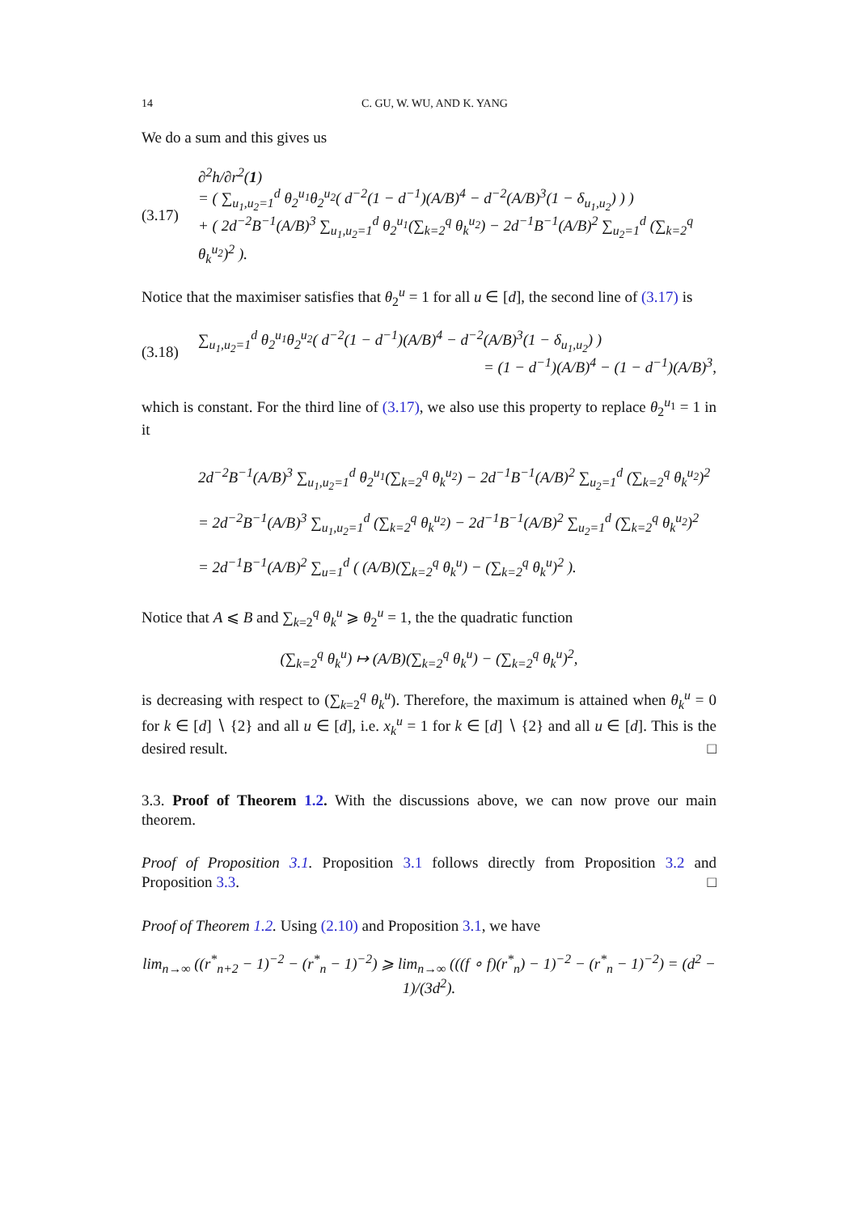14 C. GU, W. WU, AND K. YANG
We do a sum and this gives us
(3.17)
∂<sup>2</sup>h/∂r<sup>2</sup>(1)
= ( ∑<sub>u<sub>1</sub>,u<sub>2</sub>=1</sub><sup>d</sup> θ<sub>2</sub><sup>u<sub>1</sub></sup>θ<sub>2</sub><sup>u<sub>2</sub></sup>( d<sup>−2</sup>(1 − d<sup>−1</sup>)(A/B)<sup>4</sup> − d<sup>−2</sup>(A/B)<sup>3</sup>(1 − δ<sub>u<sub>1</sub>,u<sub>2</sub></sub>) ) )
+ ( 2d<sup>−2</sup>B<sup>−1</sup>(A/B)<sup>3</sup> ∑<sub>u<sub>1</sub>,u<sub>2</sub>=1</sub><sup>d</sup> θ<sub>2</sub><sup>u<sub>1</sub></sup>(∑<sub>k=2</sub><sup>q</sup> θ<sub>k</sub><sup>u<sub>2</sub></sup>) − 2d<sup>−1</sup>B<sup>−1</sup>(A/B)<sup>2</sup> ∑<sub>u<sub>2</sub>=1</sub><sup>d</sup> (∑<sub>k=2</sub><sup>q</sup> θ<sub>k</sub><sup>u<sub>2</sub></sup>)<sup>2</sup> ).
Notice that the maximiser satisfies that θ<sub>2</sub><sup>u</sup> = 1 for all u ∈ [d], the second line of (3.17) is
(3.18)
∑<sub>u<sub>1</sub>,u<sub>2</sub>=1</sub><sup>d</sup> θ<sub>2</sub><sup>u<sub>1</sub></sup>θ<sub>2</sub><sup>u<sub>2</sub></sup>( d<sup>−2</sup>(1 − d<sup>−1</sup>)(A/B)<sup>4</sup> − d<sup>−2</sup>(A/B)<sup>3</sup>(1 − δ<sub>u<sub>1</sub>,u<sub>2</sub></sub>) )
= (1 − d<sup>−1</sup>)(A/B)<sup>4</sup> − (1 − d<sup>−1</sup>)(A/B)<sup>3</sup>,
which is constant. For the third line of (3.17), we also use this property to replace θ<sub>2</sub><sup>u<sub>1</sub></sup> = 1 in it
2d<sup>−2</sup>B<sup>−1</sup>(A/B)<sup>3</sup> ∑<sub>u<sub>1</sub>,u<sub>2</sub>=1</sub><sup>d</sup> θ<sub>2</sub><sup>u<sub>1</sub></sup>(∑<sub>k=2</sub><sup>q</sup> θ<sub>k</sub><sup>u<sub>2</sub></sup>) − 2d<sup>−1</sup>B<sup>−1</sup>(A/B)<sup>2</sup> ∑<sub>u<sub>2</sub>=1</sub><sup>d</sup> (∑<sub>k=2</sub><sup>q</sup> θ<sub>k</sub><sup>u<sub>2</sub></sup>)<sup>2</sup>
= 2d<sup>−2</sup>B<sup>−1</sup>(A/B)<sup>3</sup> ∑<sub>u<sub>1</sub>,u<sub>2</sub>=1</sub><sup>d</sup> (∑<sub>k=2</sub><sup>q</sup> θ<sub>k</sub><sup>u<sub>2</sub></sup>) − 2d<sup>−1</sup>B<sup>−1</sup>(A/B)<sup>2</sup> ∑<sub>u<sub>2</sub>=1</sub><sup>d</sup> (∑<sub>k=2</sub><sup>q</sup> θ<sub>k</sub><sup>u<sub>2</sub></sup>)<sup>2</sup>
= 2d<sup>−1</sup>B<sup>−1</sup>(A/B)<sup>2</sup> ∑<sub>u=1</sub><sup>d</sup> ( (A/B)(∑<sub>k=2</sub><sup>q</sup> θ<sub>k</sub><sup>u</sup>) − (∑<sub>k=2</sub><sup>q</sup> θ<sub>k</sub><sup>u</sup>)<sup>2</sup> ).
Notice that A ⩽ B and ∑<sub>k=2</sub><sup>q</sup> θ<sub>k</sub><sup>u</sup> ⩾ θ<sub>2</sub><sup>u</sup> = 1, the the quadratic function
(∑<sub>k=2</sub><sup>q</sup> θ<sub>k</sub><sup>u</sup>) ↦ (A/B)(∑<sub>k=2</sub><sup>q</sup> θ<sub>k</sub><sup>u</sup>) − (∑<sub>k=2</sub><sup>q</sup> θ<sub>k</sub><sup>u</sup>)<sup>2</sup>,
is decreasing with respect to (∑<sub>k=2</sub><sup>q</sup> θ<sub>k</sub><sup>u</sup>). Therefore, the maximum is attained when θ<sub>k</sub><sup>u</sup> = 0 for k ∈ [d] ∖ {2} and all u ∈ [d], i.e. x<sub>k</sub><sup>u</sup> = 1 for k ∈ [d] ∖ {2} and all u ∈ [d]. This is the desired result. □
3.3. Proof of Theorem 1.2. With the discussions above, we can now prove our main theorem.
Proof of Proposition 3.1. Proposition 3.1 follows directly from Proposition 3.2 and Proposition 3.3. □
Proof of Theorem 1.2. Using (2.10) and Proposition 3.1, we have
lim<sub>n→∞</sub> ((r<sup>*</sup><sub>n+2</sub> − 1)<sup>−2</sup> − (r<sup>*</sup><sub>n</sub> − 1)<sup>−2</sup>) ⩾ lim<sub>n→∞</sub> (((f ∘ f)(r<sup>*</sup><sub>n</sub>) − 1)<sup>−2</sup> − (r<sup>*</sup><sub>n</sub> − 1)<sup>−2</sup>) = (d<sup>2</sup> − 1)/(3d<sup>2</sup>).